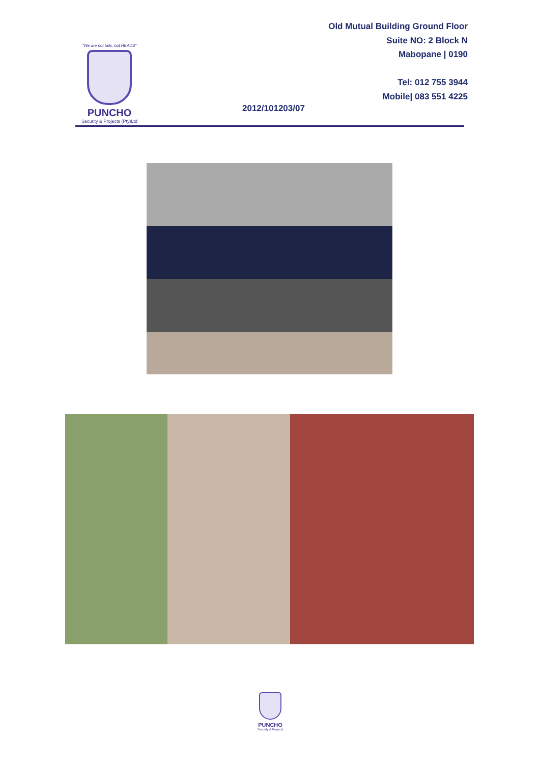"We are not tails, but HEADS"
PUNCHO
Security & Projects (Pty)Ltd
Old Mutual Building Ground Floor
Suite NO: 2 Block N
Mabopane | 0190
Tel: 012 755 3944
Mobile| 083 551 4225
2012/101203/07
PUNCHO
Security & Projects